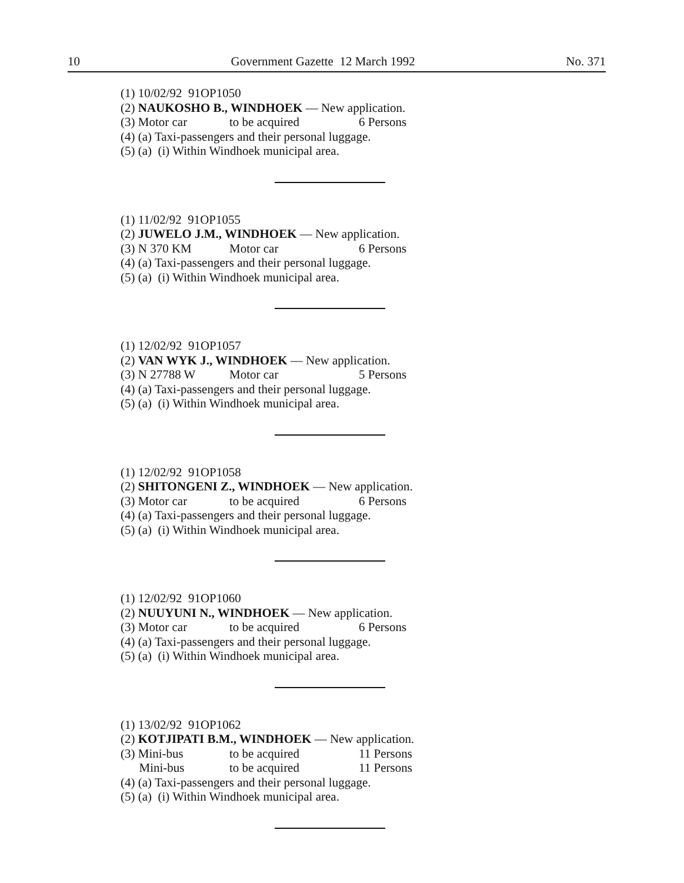10 Government Gazette 12 March 1992 No. 371
(1) 10/02/92 91OP1050
(2) NAUKOSHO B., WINDHOEK — New application.
(3) Motor car to be acquired 6 Persons
(4) (a) Taxi-passengers and their personal luggage.
(5) (a) (i) Within Windhoek municipal area.
(1) 11/02/92 91OP1055
(2) JUWELO J.M., WINDHOEK — New application.
(3) N 370 KM Motor car 6 Persons
(4) (a) Taxi-passengers and their personal luggage.
(5) (a) (i) Within Windhoek municipal area.
(1) 12/02/92 91OP1057
(2) VAN WYK J., WINDHOEK — New application.
(3) N 27788 W Motor car 5 Persons
(4) (a) Taxi-passengers and their personal luggage.
(5) (a) (i) Within Windhoek municipal area.
(1) 12/02/92 91OP1058
(2) SHITONGENI Z., WINDHOEK — New application.
(3) Motor car to be acquired 6 Persons
(4) (a) Taxi-passengers and their personal luggage.
(5) (a) (i) Within Windhoek municipal area.
(1) 12/02/92 91OP1060
(2) NUUYUNI N., WINDHOEK — New application.
(3) Motor car to be acquired 6 Persons
(4) (a) Taxi-passengers and their personal luggage.
(5) (a) (i) Within Windhoek municipal area.
(1) 13/02/92 91OP1062
(2) KOTJIPATI B.M., WINDHOEK — New application.
(3) Mini-bus to be acquired 11 Persons
Mini-bus to be acquired 11 Persons
(4) (a) Taxi-passengers and their personal luggage.
(5) (a) (i) Within Windhoek municipal area.